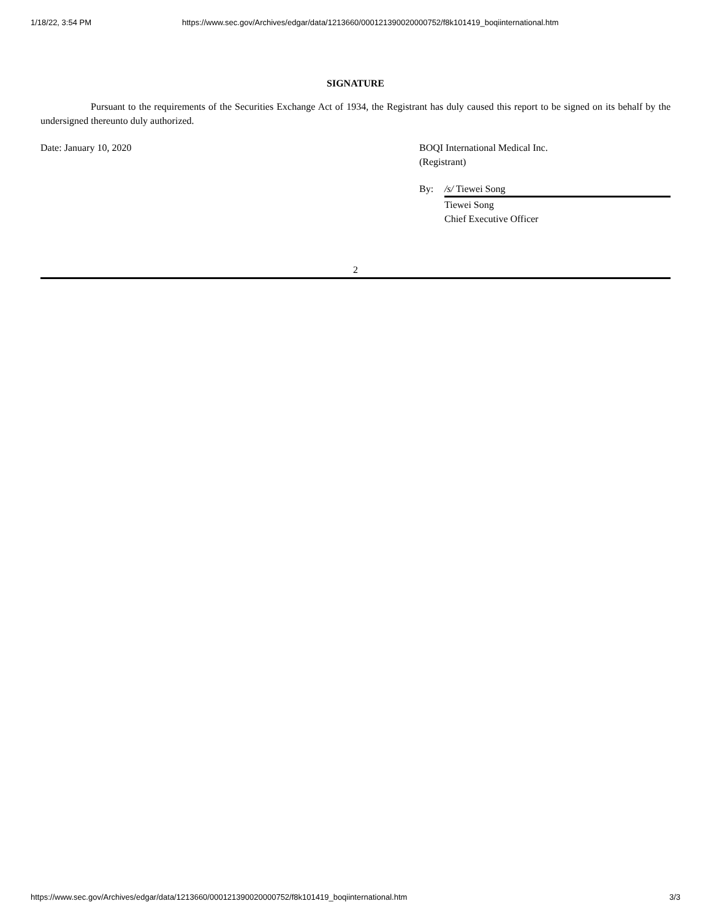1/18/22, 3:54 PM https://www.sec.gov/Archives/edgar/data/1213660/000121390020000752/f8k101419_boqiinternational.htm
SIGNATURE
Pursuant to the requirements of the Securities Exchange Act of 1934, the Registrant has duly caused this report to be signed on its behalf by the undersigned thereunto duly authorized.
Date: January 10, 2020 BOQI International Medical Inc.
(Registrant)
By: /s/ Tiewei Song
Tiewei Song
Chief Executive Officer
2
https://www.sec.gov/Archives/edgar/data/1213660/000121390020000752/f8k101419_boqiinternational.htm 3/3